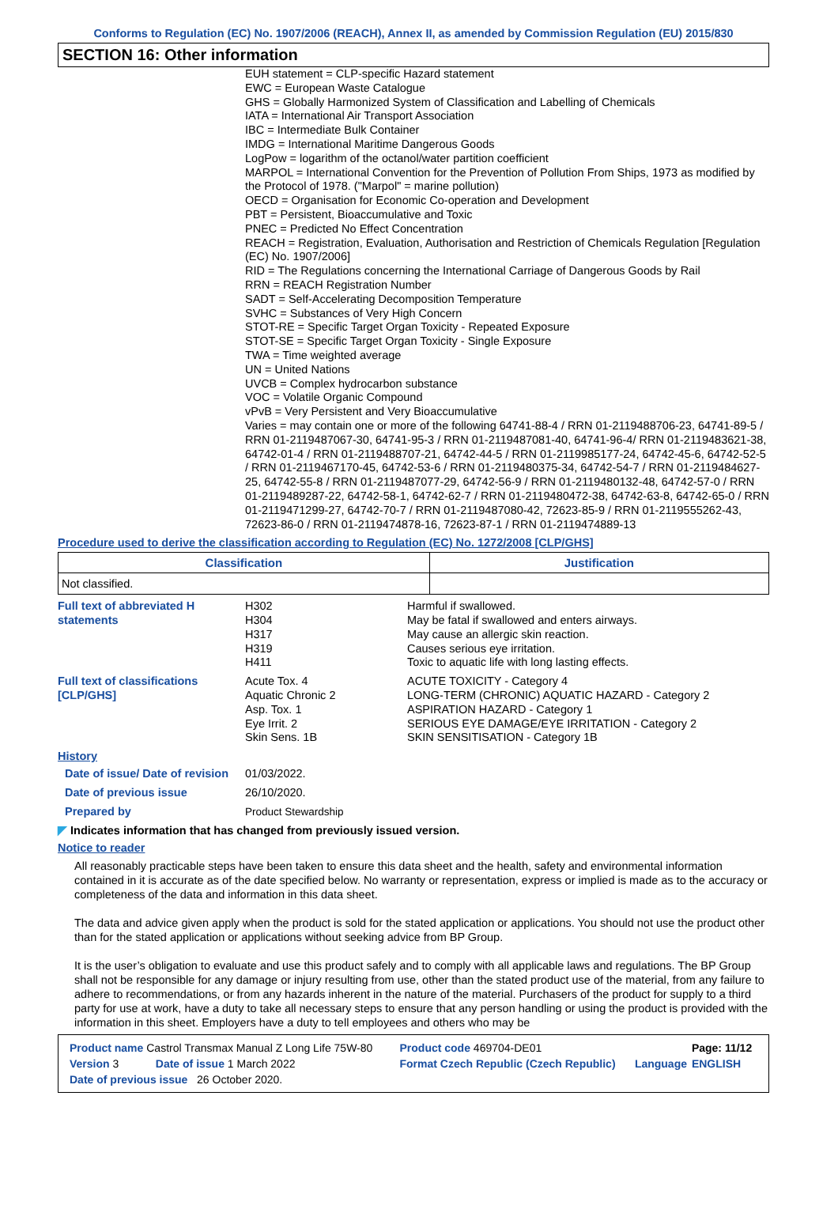Conforms to Regulation (EC) No. 1907/2006 (REACH), Annex II, as amended by Commission Regulation (EU) 2015/830
SECTION 16: Other information
EUH statement = CLP-specific Hazard statement
EWC = European Waste Catalogue
GHS = Globally Harmonized System of Classification and Labelling of Chemicals
IATA = International Air Transport Association
IBC = Intermediate Bulk Container
IMDG = International Maritime Dangerous Goods
LogPow = logarithm of the octanol/water partition coefficient
MARPOL = International Convention for the Prevention of Pollution From Ships, 1973 as modified by the Protocol of 1978. ("Marpol" = marine pollution)
OECD = Organisation for Economic Co-operation and Development
PBT = Persistent, Bioaccumulative and Toxic
PNEC = Predicted No Effect Concentration
REACH = Registration, Evaluation, Authorisation and Restriction of Chemicals Regulation [Regulation (EC) No. 1907/2006]
RID = The Regulations concerning the International Carriage of Dangerous Goods by Rail
RRN = REACH Registration Number
SADT = Self-Accelerating Decomposition Temperature
SVHC = Substances of Very High Concern
STOT-RE = Specific Target Organ Toxicity - Repeated Exposure
STOT-SE = Specific Target Organ Toxicity - Single Exposure
TWA = Time weighted average
UN = United Nations
UVCB = Complex hydrocarbon substance
VOC = Volatile Organic Compound
vPvB = Very Persistent and Very Bioaccumulative
Varies = may contain one or more of the following 64741-88-4 / RRN 01-2119488706-23, 64741-89-5 / RRN 01-2119487067-30, 64741-95-3 / RRN 01-2119487081-40, 64741-96-4/ RRN 01-2119483621-38, 64742-01-4 / RRN 01-2119488707-21, 64742-44-5 / RRN 01-2119985177-24, 64742-45-6, 64742-52-5 / RRN 01-2119467170-45, 64742-53-6 / RRN 01-2119480375-34, 64742-54-7 / RRN 01-2119484627-25, 64742-55-8 / RRN 01-2119487077-29, 64742-56-9 / RRN 01-2119480132-48, 64742-57-0 / RRN 01-2119489287-22, 64742-58-1, 64742-62-7 / RRN 01-2119480472-38, 64742-63-8, 64742-65-0 / RRN 01-2119471299-27, 64742-70-7 / RRN 01-2119487080-42, 72623-85-9 / RRN 01-2119555262-43, 72623-86-0 / RRN 01-2119474878-16, 72623-87-1 / RRN 01-2119474889-13
Procedure used to derive the classification according to Regulation (EC) No. 1272/2008 [CLP/GHS]
| Classification | Justification |
| --- | --- |
| Not classified. | |
Full text of abbreviated H statements
H302
H304
H317
H319
H411
Harmful if swallowed.
May be fatal if swallowed and enters airways.
May cause an allergic skin reaction.
Causes serious eye irritation.
Toxic to aquatic life with long lasting effects.
Full text of classifications [CLP/GHS]
Acute Tox. 4
Aquatic Chronic 2
Asp. Tox. 1
Eye Irrit. 2
Skin Sens. 1B
ACUTE TOXICITY - Category 4
LONG-TERM (CHRONIC) AQUATIC HAZARD - Category 2
ASPIRATION HAZARD - Category 1
SERIOUS EYE DAMAGE/EYE IRRITATION - Category 2
SKIN SENSITISATION - Category 1B
History
Date of issue/ Date of revision
01/03/2022.
Date of previous issue 26/10/2020.
Prepared by Product Stewardship
◤ Indicates information that has changed from previously issued version.
Notice to reader
All reasonably practicable steps have been taken to ensure this data sheet and the health, safety and environmental information contained in it is accurate as of the date specified below. No warranty or representation, express or implied is made as to the accuracy or completeness of the data and information in this data sheet.
The data and advice given apply when the product is sold for the stated application or applications. You should not use the product other than for the stated application or applications without seeking advice from BP Group.
It is the user’s obligation to evaluate and use this product safely and to comply with all applicable laws and regulations. The BP Group shall not be responsible for any damage or injury resulting from use, other than the stated product use of the material, from any failure to adhere to recommendations, or from any hazards inherent in the nature of the material. Purchasers of the product for supply to a third party for use at work, have a duty to take all necessary steps to ensure that any person handling or using the product is provided with the information in this sheet. Employers have a duty to tell employees and others who may be
| Product name Castrol Transmax Manual Z Long Life 75W-80 | | Product code 469704-DE01 | | Page: 11/12 |
| Version 3 | Date of issue 1 March 2022 | Format Czech Republic (Czech Republic) | Language | ENGLISH |
| Date of previous issue 26 October 2020. | | | | |